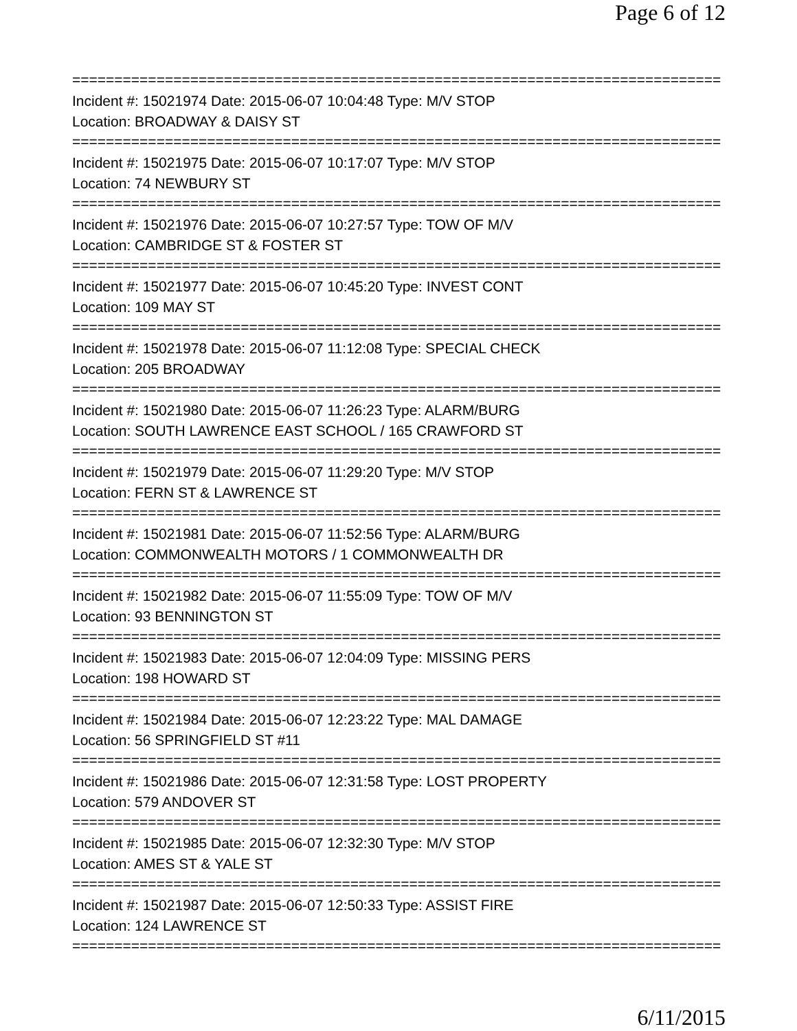Page 6 of 12
==============================================================================
Incident #: 15021974 Date: 2015-06-07 10:04:48 Type: M/V STOP
Location: BROADWAY & DAISY ST
==============================================================================
Incident #: 15021975 Date: 2015-06-07 10:17:07 Type: M/V STOP
Location: 74 NEWBURY ST
==============================================================================
Incident #: 15021976 Date: 2015-06-07 10:27:57 Type: TOW OF M/V
Location: CAMBRIDGE ST & FOSTER ST
==============================================================================
Incident #: 15021977 Date: 2015-06-07 10:45:20 Type: INVEST CONT
Location: 109 MAY ST
==============================================================================
Incident #: 15021978 Date: 2015-06-07 11:12:08 Type: SPECIAL CHECK
Location: 205 BROADWAY
==============================================================================
Incident #: 15021980 Date: 2015-06-07 11:26:23 Type: ALARM/BURG
Location: SOUTH LAWRENCE EAST SCHOOL / 165 CRAWFORD ST
==============================================================================
Incident #: 15021979 Date: 2015-06-07 11:29:20 Type: M/V STOP
Location: FERN ST & LAWRENCE ST
==============================================================================
Incident #: 15021981 Date: 2015-06-07 11:52:56 Type: ALARM/BURG
Location: COMMONWEALTH MOTORS / 1 COMMONWEALTH DR
==============================================================================
Incident #: 15021982 Date: 2015-06-07 11:55:09 Type: TOW OF M/V
Location: 93 BENNINGTON ST
==============================================================================
Incident #: 15021983 Date: 2015-06-07 12:04:09 Type: MISSING PERS
Location: 198 HOWARD ST
==============================================================================
Incident #: 15021984 Date: 2015-06-07 12:23:22 Type: MAL DAMAGE
Location: 56 SPRINGFIELD ST #11
==============================================================================
Incident #: 15021986 Date: 2015-06-07 12:31:58 Type: LOST PROPERTY
Location: 579 ANDOVER ST
==============================================================================
Incident #: 15021985 Date: 2015-06-07 12:32:30 Type: M/V STOP
Location: AMES ST & YALE ST
==============================================================================
Incident #: 15021987 Date: 2015-06-07 12:50:33 Type: ASSIST FIRE
Location: 124 LAWRENCE ST
==============================================================================
6/11/2015